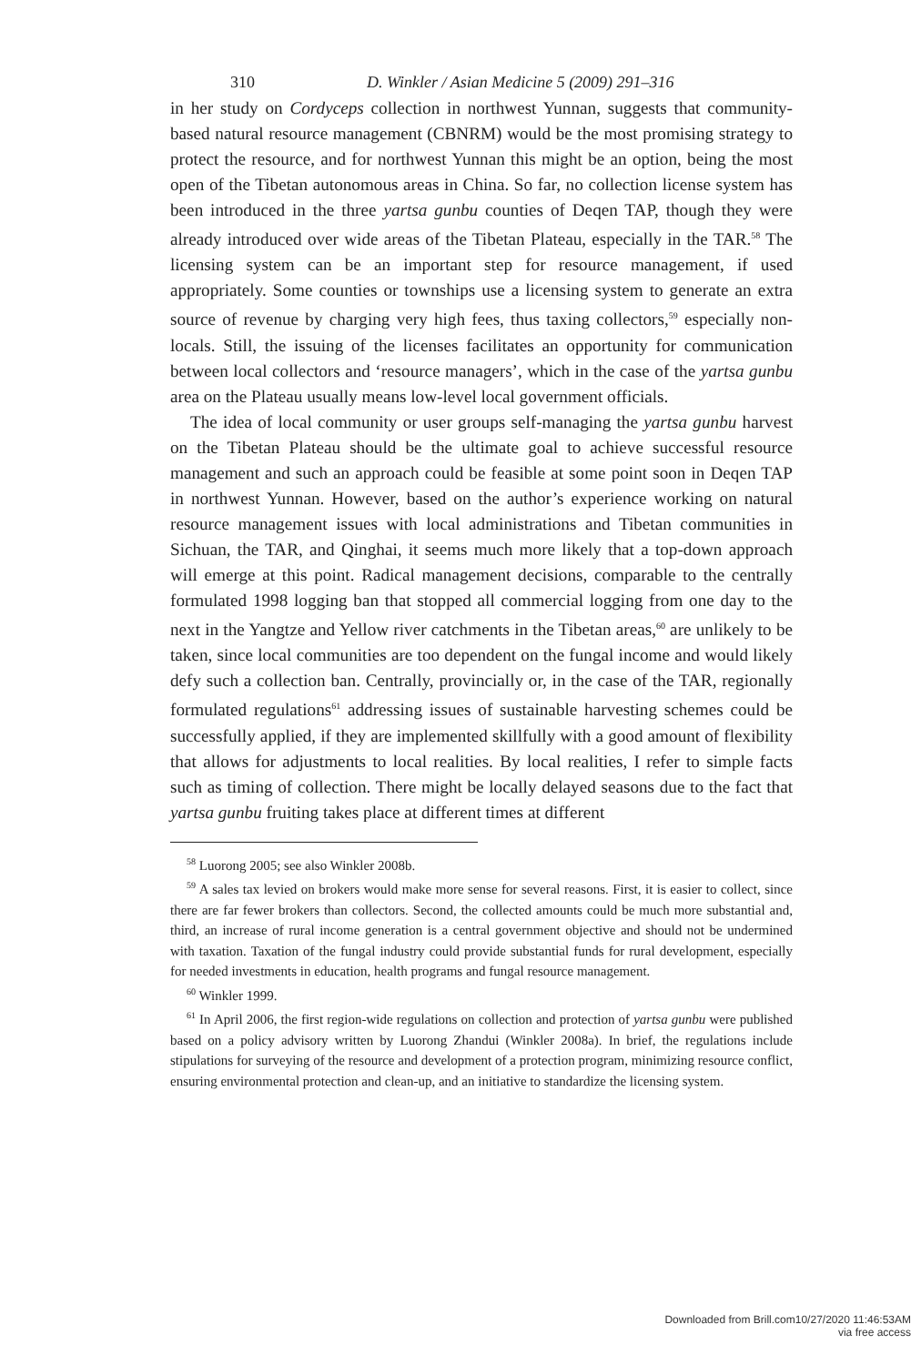310 D. Winkler / Asian Medicine 5 (2009) 291–316
in her study on Cordyceps collection in northwest Yunnan, suggests that community-based natural resource management (CBNRM) would be the most promising strategy to protect the resource, and for northwest Yunnan this might be an option, being the most open of the Tibetan autonomous areas in China. So far, no collection license system has been introduced in the three yartsa gunbu counties of Deqen TAP, though they were already introduced over wide areas of the Tibetan Plateau, especially in the TAR.<sup>58</sup> The licensing system can be an important step for resource management, if used appropriately. Some counties or townships use a licensing system to generate an extra source of revenue by charging very high fees, thus taxing collectors,<sup>59</sup> especially non-locals. Still, the issuing of the licenses facilitates an opportunity for communication between local collectors and ‘resource managers’, which in the case of the yartsa gunbu area on the Plateau usually means low-level local government officials.
The idea of local community or user groups self-managing the yartsa gunbu harvest on the Tibetan Plateau should be the ultimate goal to achieve successful resource management and such an approach could be feasible at some point soon in Deqen TAP in northwest Yunnan. However, based on the author’s experience working on natural resource management issues with local administrations and Tibetan communities in Sichuan, the TAR, and Qinghai, it seems much more likely that a top-down approach will emerge at this point. Radical management decisions, comparable to the centrally formulated 1998 logging ban that stopped all commercial logging from one day to the next in the Yangtze and Yellow river catchments in the Tibetan areas,<sup>60</sup> are unlikely to be taken, since local communities are too dependent on the fungal income and would likely defy such a collection ban. Centrally, provincially or, in the case of the TAR, regionally formulated regulations<sup>61</sup> addressing issues of sustainable harvesting schemes could be successfully applied, if they are implemented skillfully with a good amount of flexibility that allows for adjustments to local realities. By local realities, I refer to simple facts such as timing of collection. There might be locally delayed seasons due to the fact that yartsa gunbu fruiting takes place at different times at different
<sup>58</sup> Luorong 2005; see also Winkler 2008b.
<sup>59</sup> A sales tax levied on brokers would make more sense for several reasons. First, it is easier to collect, since there are far fewer brokers than collectors. Second, the collected amounts could be much more substantial and, third, an increase of rural income generation is a central government objective and should not be undermined with taxation. Taxation of the fungal industry could provide substantial funds for rural development, especially for needed investments in education, health programs and fungal resource management.
<sup>60</sup> Winkler 1999.
<sup>61</sup> In April 2006, the first region-wide regulations on collection and protection of yartsa gunbu were published based on a policy advisory written by Luorong Zhandui (Winkler 2008a). In brief, the regulations include stipulations for surveying of the resource and development of a protection program, minimizing resource conflict, ensuring environmental protection and clean-up, and an initiative to standardize the licensing system.
Downloaded from Brill.com10/27/2020 11:46:53AM
via free access